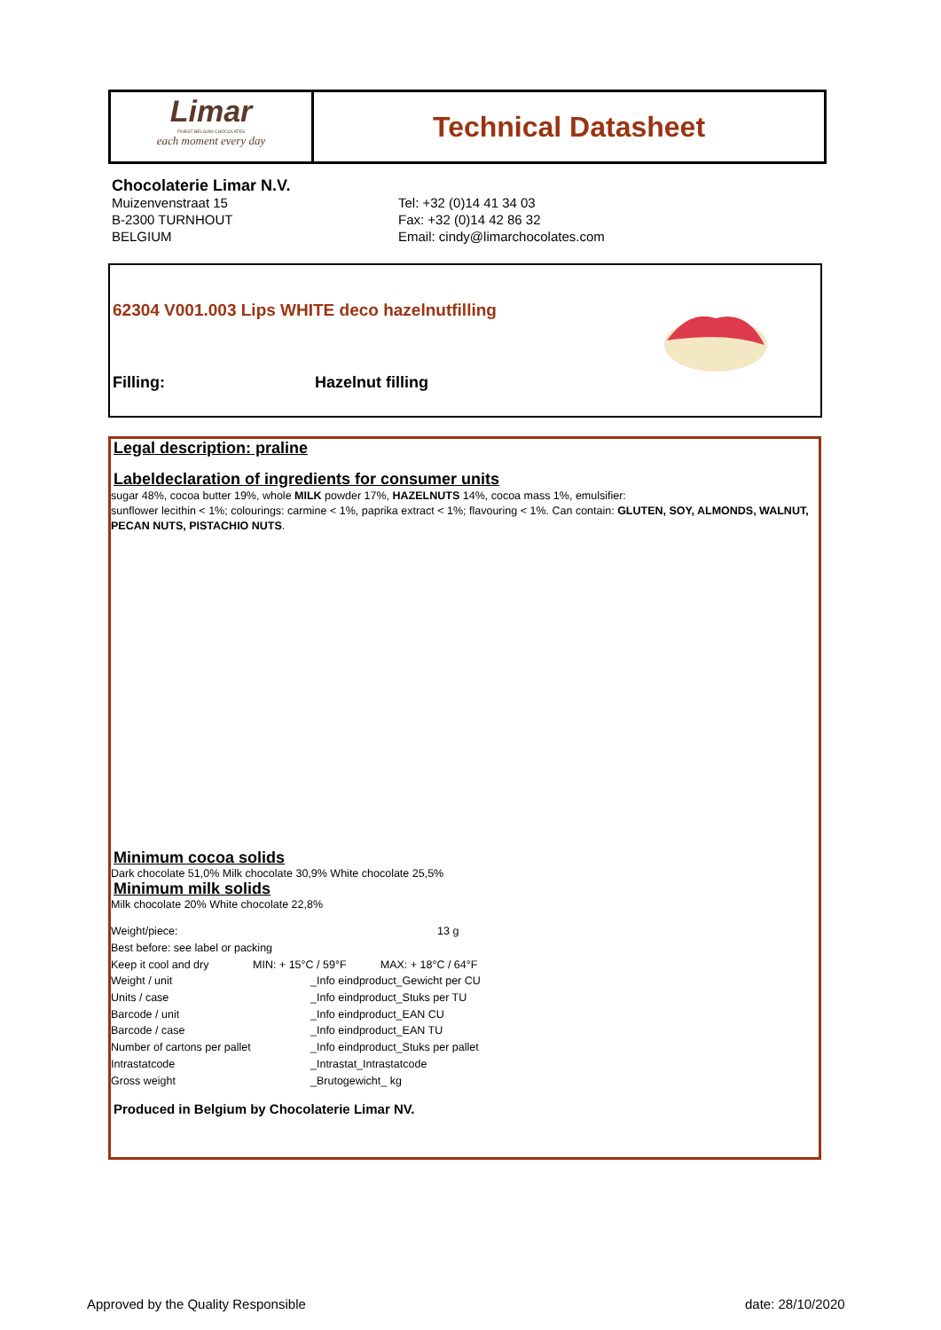Limar
FINEST BELGIAN CHOCOLATES
each moment every day
Technical Datasheet
Chocolaterie Limar N.V.
Muizenvenstraat 15
B-2300 TURNHOUT
BELGIUM
Tel: +32 (0)14 41 34 03
Fax: +32 (0)14 42 86 32
Email: cindy@limarchocolates.com
62304 V001.003 Lips WHITE deco hazelnutfilling
Filling: Hazelnut filling
Legal description: praline
Labeldeclaration of ingredients for consumer units
sugar 48%, cocoa butter 19%, whole MILK powder 17%, HAZELNUTS 14%, cocoa mass 1%, emulsifier:
sunflower lecithin < 1%; colourings: carmine < 1%, paprika extract < 1%; flavouring < 1%. Can contain: GLUTEN, SOY, ALMONDS, WALNUT, PECAN NUTS, PISTACHIO NUTS.
Minimum cocoa solids
Dark chocolate 51,0% Milk chocolate 30,9% White chocolate 25,5%
Minimum milk solids
Milk chocolate 20% White chocolate 22,8%
| Weight/piece: | | 13 g |
| Best before: see label or packing | | |
| Keep it cool and dry | MIN: + 15°C / 59°F MAX: + 18°C / 64°F | |
| Weight / unit | | _Info eindproduct_Gewicht per CU |
| Units / case | | _Info eindproduct_Stuks per TU |
| Barcode / unit | | _Info eindproduct_EAN CU |
| Barcode / case | | _Info eindproduct_EAN TU |
| Number of cartons per pallet | | _Info eindproduct_Stuks per pallet |
| Intrastatcode | | _Intrastat_Intrastatcode |
| Gross weight | | _Brutogewicht_ kg |
Produced in Belgium by Chocolaterie Limar NV.
Approved by the Quality Responsible
date: 28/10/2020